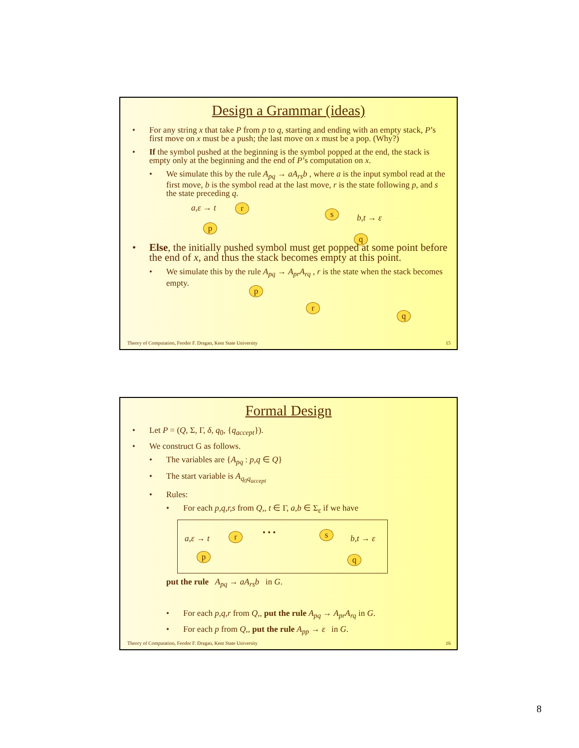Design a Grammar (ideas)
For any string x that take P from p to q, starting and ending with an empty stack, P’s first move on x must be a push; the last move on x must be a pop. (Why?)
If the symbol pushed at the beginning is the symbol popped at the end, the stack is empty only at the beginning and the end of P’s computation on x.
We simulate this by the rule A<sub>pq</sub> → aA<sub>rs</sub>b , where a is the input symbol read at the first move, b is the symbol read at the last move, r is the state following p, and s the state preceding q.
a,ε → t r
s b,t → ε
p
q
Else, the initially pushed symbol must get popped at some point before the end of x, and thus the stack becomes empty at this point.
We simulate this by the rule A<sub>pq</sub> → A<sub>pr</sub>A<sub>rq</sub> , r is the state when the stack becomes empty.
p
r
q
Theory of Computation, Feodor F. Dragan, Kent State University 15
Formal Design
Let P = (Q, Σ, Γ, δ, q<sub>0</sub>, {q<sub>accept</sub>}).
We construct G as follows.
The variables are {A<sub>pq</sub> : p,q ∈ Q}
The start variable is A<sub>q<sub>0</sub>q<sub>accept</sub></sub>
Rules:
For each p,q,r,s from Q,, t ∈ Γ, a,b ∈ Σ<sub>ε</sub> if we have
a,ε → t r • • • s b,t → ε
p q
put the rule A<sub>pq</sub> → aA<sub>rs</sub>b in G.
For each p,q,r from Q,, put the rule A<sub>pq</sub> → A<sub>pr</sub>A<sub>rq</sub> in G.
For each p from Q,, put the rule A<sub>pp</sub> → ε in G.
Theory of Computation, Feodor F. Dragan, Kent State University 16
8